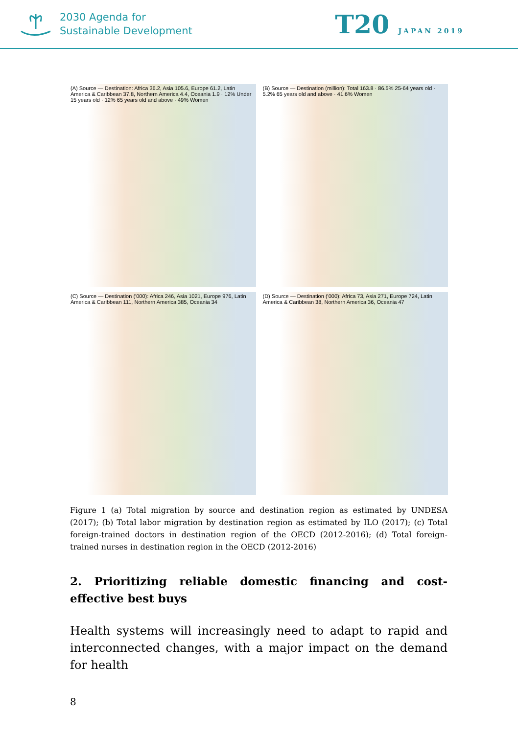2030 Agenda for
Sustainable Development
T20 JAPAN 2019
(A) Source — Destination: Africa 36.2, Asia 105.6, Europe 61.2, Latin America & Caribbean 37.8, Northern America 4.4, Oceania 1.9 · 12% Under 15 years old · 12% 65 years old and above · 49% Women
(B) Source — Destination (million): Total 163.8 · 86.5% 25-64 years old · 5.2% 65 years old and above · 41.6% Women
(C) Source — Destination ('000): Africa 246, Asia 1021, Europe 976, Latin America & Caribbean 111, Northern America 385, Oceania 34
(D) Source — Destination ('000): Africa 73, Asia 271, Europe 724, Latin America & Caribbean 38, Northern America 36, Oceania 47
Figure 1 (a) Total migration by source and destination region as estimated by UNDESA (2017); (b) Total labor migration by destination region as estimated by ILO (2017); (c) Total foreign-trained doctors in destination region of the OECD (2012-2016); (d) Total foreign-trained nurses in destination region in the OECD (2012-2016)
2. Prioritizing reliable domestic financing and cost-effective best buys
Health systems will increasingly need to adapt to rapid and interconnected changes, with a major impact on the demand for health
8